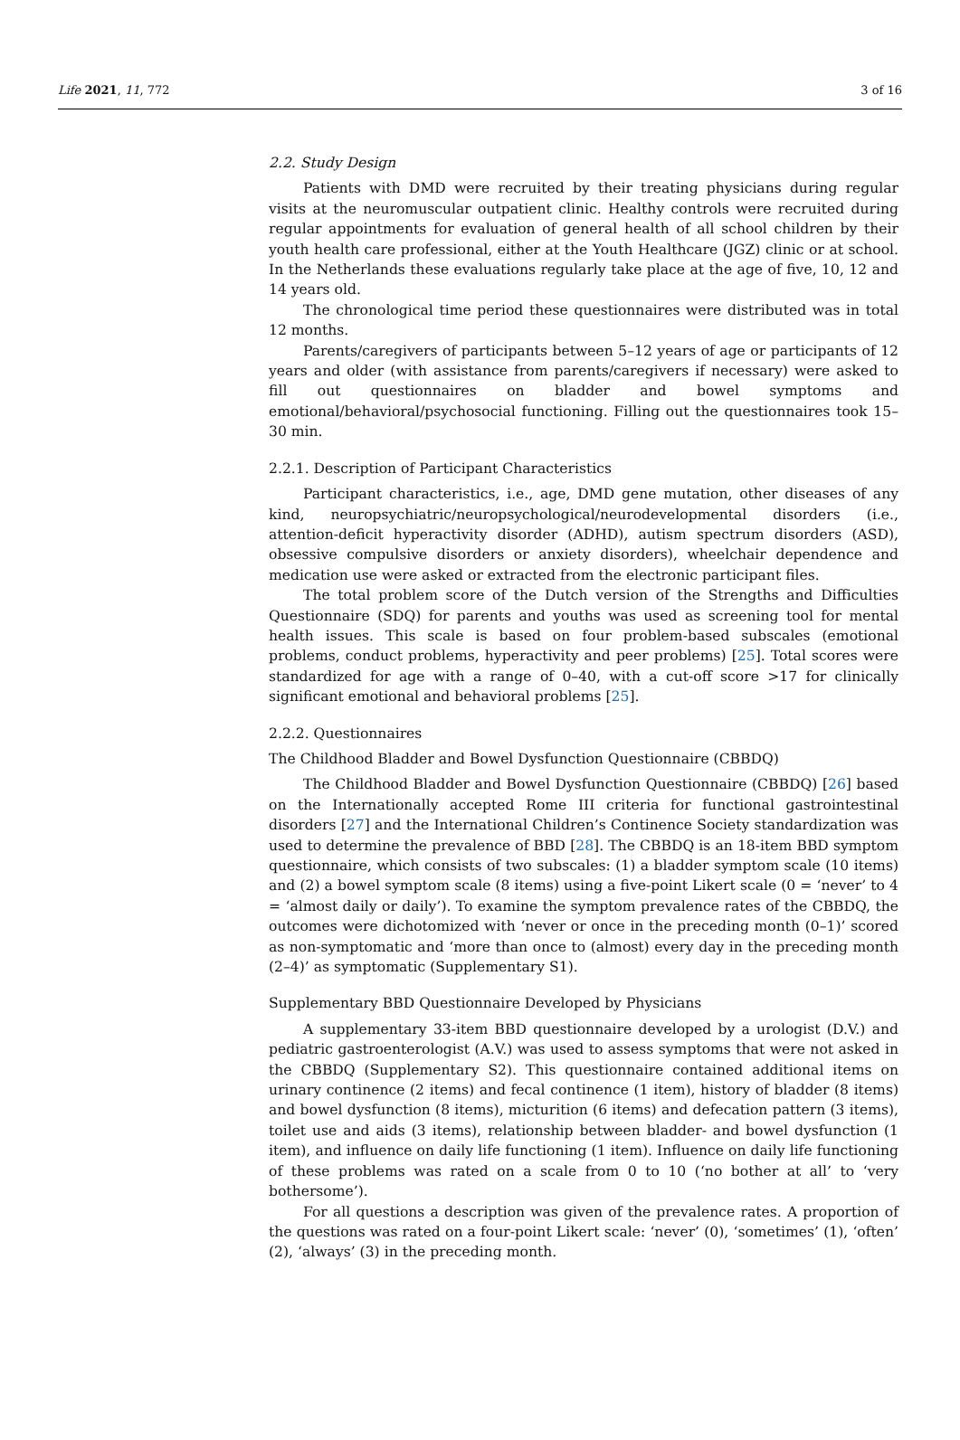Life 2021, 11, 772 3 of 16
2.2. Study Design
Patients with DMD were recruited by their treating physicians during regular visits at the neuromuscular outpatient clinic. Healthy controls were recruited during regular appointments for evaluation of general health of all school children by their youth health care professional, either at the Youth Healthcare (JGZ) clinic or at school. In the Netherlands these evaluations regularly take place at the age of five, 10, 12 and 14 years old.
The chronological time period these questionnaires were distributed was in total 12 months.
Parents/caregivers of participants between 5–12 years of age or participants of 12 years and older (with assistance from parents/caregivers if necessary) were asked to fill out questionnaires on bladder and bowel symptoms and emotional/behavioral/psychosocial functioning. Filling out the questionnaires took 15–30 min.
2.2.1. Description of Participant Characteristics
Participant characteristics, i.e., age, DMD gene mutation, other diseases of any kind, neuropsychiatric/neuropsychological/neurodevelopmental disorders (i.e., attention-deficit hyperactivity disorder (ADHD), autism spectrum disorders (ASD), obsessive compulsive disorders or anxiety disorders), wheelchair dependence and medication use were asked or extracted from the electronic participant files.
The total problem score of the Dutch version of the Strengths and Difficulties Questionnaire (SDQ) for parents and youths was used as screening tool for mental health issues. This scale is based on four problem-based subscales (emotional problems, conduct problems, hyperactivity and peer problems) [25]. Total scores were standardized for age with a range of 0–40, with a cut-off score >17 for clinically significant emotional and behavioral problems [25].
2.2.2. Questionnaires
The Childhood Bladder and Bowel Dysfunction Questionnaire (CBBDQ)
The Childhood Bladder and Bowel Dysfunction Questionnaire (CBBDQ) [26] based on the Internationally accepted Rome III criteria for functional gastrointestinal disorders [27] and the International Children’s Continence Society standardization was used to determine the prevalence of BBD [28]. The CBBDQ is an 18-item BBD symptom questionnaire, which consists of two subscales: (1) a bladder symptom scale (10 items) and (2) a bowel symptom scale (8 items) using a five-point Likert scale (0 = ‘never’ to 4 = ‘almost daily or daily’). To examine the symptom prevalence rates of the CBBDQ, the outcomes were dichotomized with ‘never or once in the preceding month (0–1)’ scored as non-symptomatic and ‘more than once to (almost) every day in the preceding month (2–4)’ as symptomatic (Supplementary S1).
Supplementary BBD Questionnaire Developed by Physicians
A supplementary 33-item BBD questionnaire developed by a urologist (D.V.) and pediatric gastroenterologist (A.V.) was used to assess symptoms that were not asked in the CBBDQ (Supplementary S2). This questionnaire contained additional items on urinary continence (2 items) and fecal continence (1 item), history of bladder (8 items) and bowel dysfunction (8 items), micturition (6 items) and defecation pattern (3 items), toilet use and aids (3 items), relationship between bladder- and bowel dysfunction (1 item), and influence on daily life functioning (1 item). Influence on daily life functioning of these problems was rated on a scale from 0 to 10 (‘no bother at all’ to ‘very bothersome’).
For all questions a description was given of the prevalence rates. A proportion of the questions was rated on a four-point Likert scale: ‘never’ (0), ‘sometimes’ (1), ‘often’ (2), ‘always’ (3) in the preceding month.